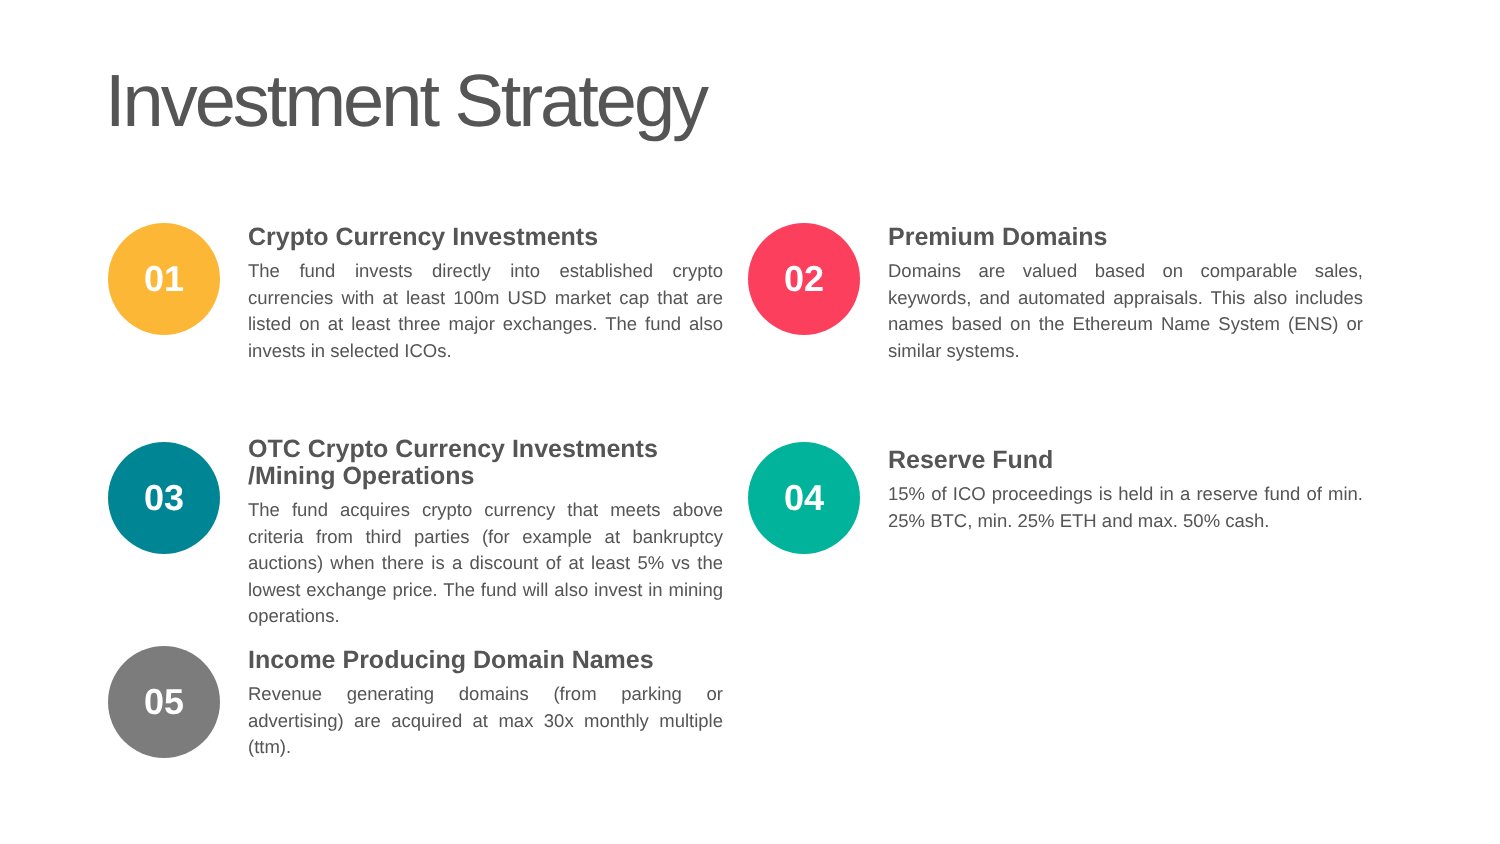Investment Strategy
01
Crypto Currency Investments
The fund invests directly into established crypto currencies with at least 100m USD market cap that are listed on at least three major exchanges. The fund also invests in selected ICOs.
02
Premium Domains
Domains are valued based on comparable sales, keywords, and automated appraisals. This also includes names based on the Ethereum Name System (ENS) or similar systems.
03
OTC Crypto Currency Investments /Mining Operations
The fund acquires crypto currency that meets above criteria from third parties (for example at bankruptcy auctions) when there is a discount of at least 5% vs the lowest exchange price. The fund will also invest in mining operations.
04
Reserve Fund
15% of ICO proceedings is held in a reserve fund of min. 25% BTC, min. 25% ETH and max. 50% cash.
05
Income Producing Domain Names
Revenue generating domains (from parking or advertising) are acquired at max 30x monthly multiple (ttm).